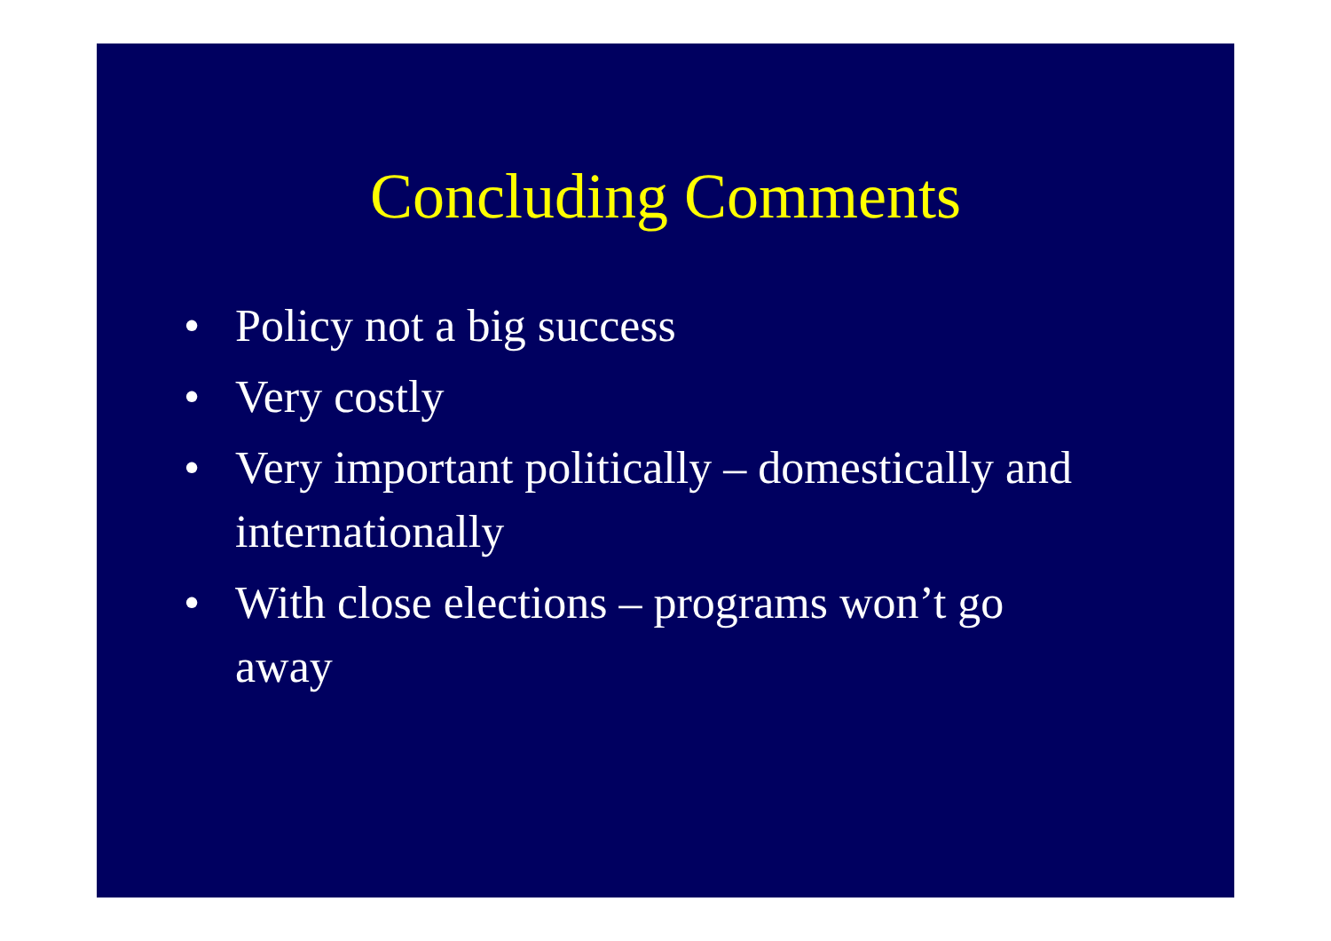Concluding Comments
• Policy not a big success
• Very costly
• Very important politically – domestically and internationally
• With close elections – programs won’t go away